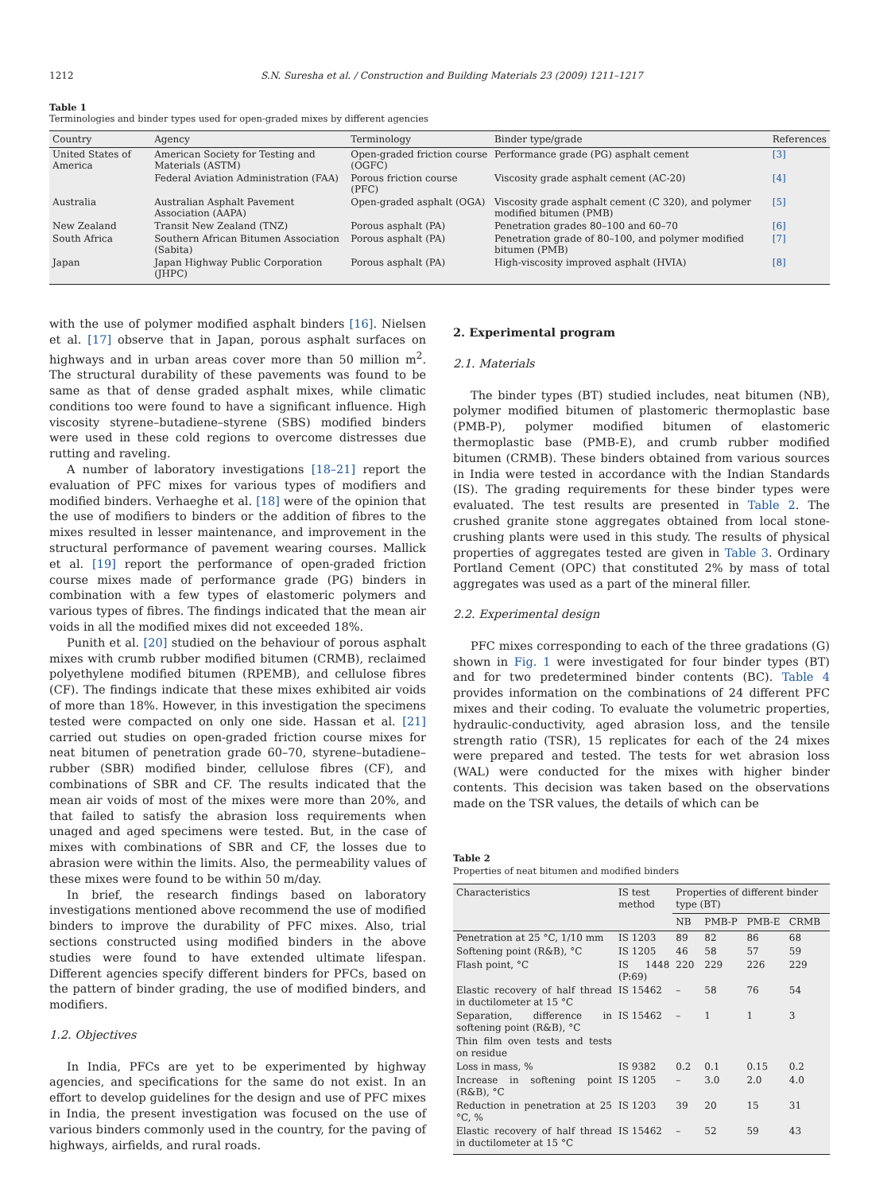1212 S.N. Suresha et al. / Construction and Building Materials 23 (2009) 1211–1217
Table 1
Terminologies and binder types used for open-graded mixes by different agencies
| Country | Agency | Terminology | Binder type/grade | References |
| --- | --- | --- | --- | --- |
| United States of America | American Society for Testing and Materials (ASTM) | Open-graded friction course (OGFC) | Performance grade (PG) asphalt cement | [3] |
| | Federal Aviation Administration (FAA) | Porous friction course (PFC) | Viscosity grade asphalt cement (AC-20) | [4] |
| Australia | Australian Asphalt Pavement Association (AAPA) | Open-graded asphalt (OGA) | Viscosity grade asphalt cement (C 320), and polymer modified bitumen (PMB) | [5] |
| New Zealand | Transit New Zealand (TNZ) | Porous asphalt (PA) | Penetration grades 80–100 and 60–70 | [6] |
| South Africa | Southern African Bitumen Association (Sabita) | Porous asphalt (PA) | Penetration grade of 80–100, and polymer modified bitumen (PMB) | [7] |
| Japan | Japan Highway Public Corporation (JHPC) | Porous asphalt (PA) | High-viscosity improved asphalt (HVIA) | [8] |
with the use of polymer modified asphalt binders [16]. Nielsen et al. [17] observe that in Japan, porous asphalt surfaces on highways and in urban areas cover more than 50 million m<sup>2</sup>. The structural durability of these pavements was found to be same as that of dense graded asphalt mixes, while climatic conditions too were found to have a significant influence. High viscosity styrene–butadiene–styrene (SBS) modified binders were used in these cold regions to overcome distresses due rutting and raveling.
A number of laboratory investigations [18–21] report the evaluation of PFC mixes for various types of modifiers and modified binders. Verhaeghe et al. [18] were of the opinion that the use of modifiers to binders or the addition of fibres to the mixes resulted in lesser maintenance, and improvement in the structural performance of pavement wearing courses. Mallick et al. [19] report the performance of open-graded friction course mixes made of performance grade (PG) binders in combination with a few types of elastomeric polymers and various types of fibres. The findings indicated that the mean air voids in all the modified mixes did not exceeded 18%.
Punith et al. [20] studied on the behaviour of porous asphalt mixes with crumb rubber modified bitumen (CRMB), reclaimed polyethylene modified bitumen (RPEMB), and cellulose fibres (CF). The findings indicate that these mixes exhibited air voids of more than 18%. However, in this investigation the specimens tested were compacted on only one side. Hassan et al. [21] carried out studies on open-graded friction course mixes for neat bitumen of penetration grade 60–70, styrene–butadiene–rubber (SBR) modified binder, cellulose fibres (CF), and combinations of SBR and CF. The results indicated that the mean air voids of most of the mixes were more than 20%, and that failed to satisfy the abrasion loss requirements when unaged and aged specimens were tested. But, in the case of mixes with combinations of SBR and CF, the losses due to abrasion were within the limits. Also, the permeability values of these mixes were found to be within 50 m/day.
In brief, the research findings based on laboratory investigations mentioned above recommend the use of modified binders to improve the durability of PFC mixes. Also, trial sections constructed using modified binders in the above studies were found to have extended ultimate lifespan. Different agencies specify different binders for PFCs, based on the pattern of binder grading, the use of modified binders, and modifiers.
1.2. Objectives
In India, PFCs are yet to be experimented by highway agencies, and specifications for the same do not exist. In an effort to develop guidelines for the design and use of PFC mixes in India, the present investigation was focused on the use of various binders commonly used in the country, for the paving of highways, airfields, and rural roads.
2. Experimental program
2.1. Materials
The binder types (BT) studied includes, neat bitumen (NB), polymer modified bitumen of plastomeric thermoplastic base (PMB-P), polymer modified bitumen of elastomeric thermoplastic base (PMB-E), and crumb rubber modified bitumen (CRMB). These binders obtained from various sources in India were tested in accordance with the Indian Standards (IS). The grading requirements for these binder types were evaluated. The test results are presented in Table 2. The crushed granite stone aggregates obtained from local stone-crushing plants were used in this study. The results of physical properties of aggregates tested are given in Table 3. Ordinary Portland Cement (OPC) that constituted 2% by mass of total aggregates was used as a part of the mineral filler.
2.2. Experimental design
PFC mixes corresponding to each of the three gradations (G) shown in Fig. 1 were investigated for four binder types (BT) and for two predetermined binder contents (BC). Table 4 provides information on the combinations of 24 different PFC mixes and their coding. To evaluate the volumetric properties, hydraulic-conductivity, aged abrasion loss, and the tensile strength ratio (TSR), 15 replicates for each of the 24 mixes were prepared and tested. The tests for wet abrasion loss (WAL) were conducted for the mixes with higher binder contents. This decision was taken based on the observations made on the TSR values, the details of which can be
Table 2
Properties of neat bitumen and modified binders
| Characteristics | IS test method | Properties of different binder type (BT) | | | |
| --- | --- | --- | --- | --- | --- |
| | | NB | PMB-P | PMB-E | CRMB |
| Penetration at 25 °C, 1/10 mm | IS 1203 | 89 | 82 | 86 | 68 |
| Softening point (R&B), °C | IS 1205 | 46 | 58 | 57 | 59 |
| Flash point, °C | IS 1448 (P:69) | 220 | 229 | 226 | 229 |
| Elastic recovery of half thread in ductilometer at 15 °C | IS 15462 | – | 58 | 76 | 54 |
| Separation, difference in softening point (R&B), °C | IS 15462 | – | 1 | 1 | 3 |
| Thin film oven tests and tests on residue | | | | | |
| Loss in mass, % | IS 9382 | 0.2 | 0.1 | 0.15 | 0.2 |
| Increase in softening point (R&B), °C | IS 1205 | – | 3.0 | 2.0 | 4.0 |
| Reduction in penetration at 25 °C, % | IS 1203 | 39 | 20 | 15 | 31 |
| Elastic recovery of half thread in ductilometer at 15 °C | IS 15462 | – | 52 | 59 | 43 |